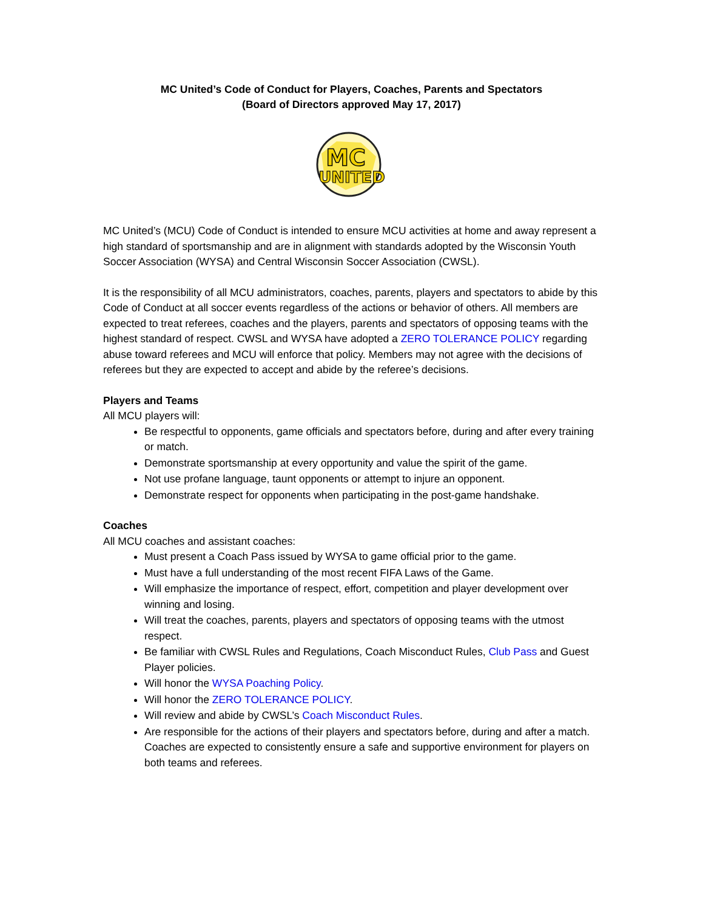MC United’s Code of Conduct for Players, Coaches, Parents and Spectators
(Board of Directors approved May 17, 2017)
MC
UNITED
MC United’s (MCU) Code of Conduct is intended to ensure MCU activities at home and away represent a high standard of sportsmanship and are in alignment with standards adopted by the Wisconsin Youth Soccer Association (WYSA) and Central Wisconsin Soccer Association (CWSL).
It is the responsibility of all MCU administrators, coaches, parents, players and spectators to abide by this Code of Conduct at all soccer events regardless of the actions or behavior of others. All members are expected to treat referees, coaches and the players, parents and spectators of opposing teams with the highest standard of respect. CWSL and WYSA have adopted a ZERO TOLERANCE POLICY regarding abuse toward referees and MCU will enforce that policy. Members may not agree with the decisions of referees but they are expected to accept and abide by the referee’s decisions.
Players and Teams
All MCU players will:
Be respectful to opponents, game officials and spectators before, during and after every training or match.
Demonstrate sportsmanship at every opportunity and value the spirit of the game.
Not use profane language, taunt opponents or attempt to injure an opponent.
Demonstrate respect for opponents when participating in the post-game handshake.
Coaches
All MCU coaches and assistant coaches:
Must present a Coach Pass issued by WYSA to game official prior to the game.
Must have a full understanding of the most recent FIFA Laws of the Game.
Will emphasize the importance of respect, effort, competition and player development over winning and losing.
Will treat the coaches, parents, players and spectators of opposing teams with the utmost respect.
Be familiar with CWSL Rules and Regulations, Coach Misconduct Rules, Club Pass and Guest Player policies.
Will honor the WYSA Poaching Policy.
Will honor the ZERO TOLERANCE POLICY.
Will review and abide by CWSL’s Coach Misconduct Rules.
Are responsible for the actions of their players and spectators before, during and after a match. Coaches are expected to consistently ensure a safe and supportive environment for players on both teams and referees.